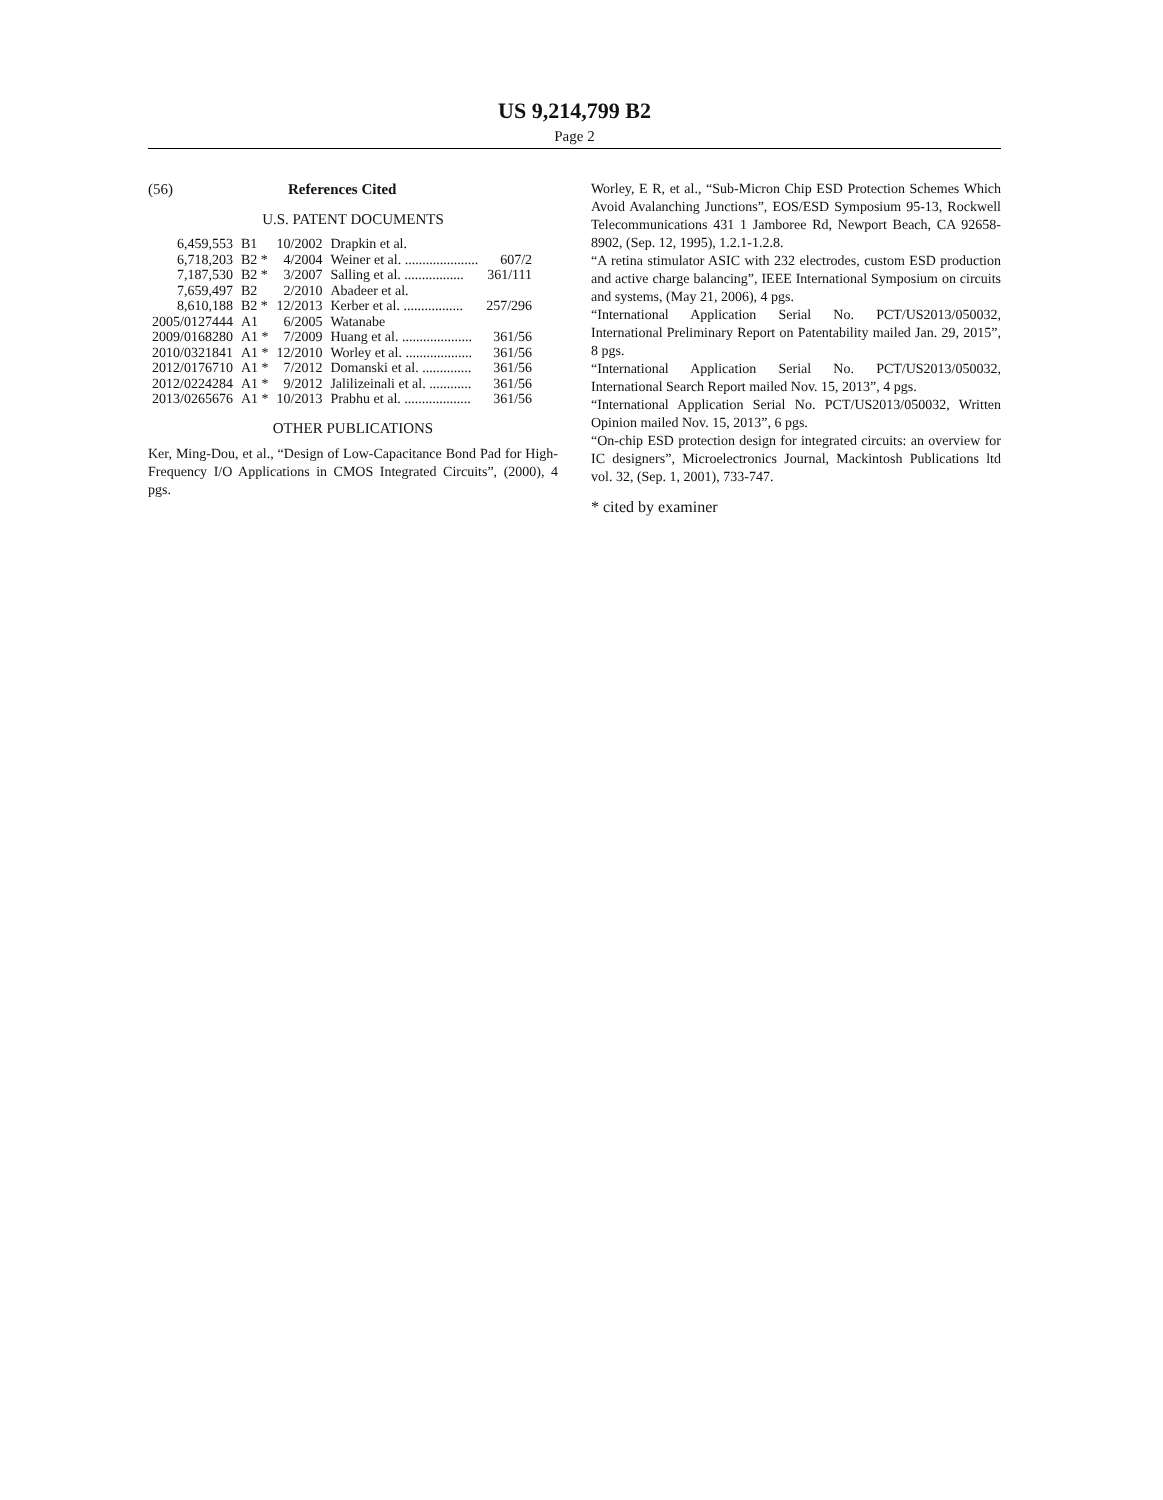US 9,214,799 B2
Page 2
(56) References Cited
U.S. PATENT DOCUMENTS
| 6,459,553 | B1 | 10/2002 | Drapkin et al. | |
| 6,718,203 | B2 * | 4/2004 | Weiner et al. ..................... | 607/2 |
| 7,187,530 | B2 * | 3/2007 | Salling et al. ................. | 361/111 |
| 7,659,497 | B2 | 2/2010 | Abadeer et al. | |
| 8,610,188 | B2 * | 12/2013 | Kerber et al. ................. | 257/296 |
| 2005/0127444 | A1 | 6/2005 | Watanabe | |
| 2009/0168280 | A1 * | 7/2009 | Huang et al. .................... | 361/56 |
| 2010/0321841 | A1 * | 12/2010 | Worley et al. ................... | 361/56 |
| 2012/0176710 | A1 * | 7/2012 | Domanski et al. .............. | 361/56 |
| 2012/0224284 | A1 * | 9/2012 | Jalilizeinali et al. ............ | 361/56 |
| 2013/0265676 | A1 * | 10/2013 | Prabhu et al. ................... | 361/56 |
OTHER PUBLICATIONS
Ker, Ming-Dou, et al., “Design of Low-Capacitance Bond Pad for High-Frequency I/O Applications in CMOS Integrated Circuits”, (2000), 4 pgs.
Worley, E R, et al., “Sub-Micron Chip ESD Protection Schemes Which Avoid Avalanching Junctions”, EOS/ESD Symposium 95-13, Rockwell Telecommunications 431 1 Jamboree Rd, Newport Beach, CA 92658-8902, (Sep. 12, 1995), 1.2.1-1.2.8.
“A retina stimulator ASIC with 232 electrodes, custom ESD production and active charge balancing”, IEEE International Symposium on circuits and systems, (May 21, 2006), 4 pgs.
“International Application Serial No. PCT/US2013/050032, International Preliminary Report on Patentability mailed Jan. 29, 2015”, 8 pgs.
“International Application Serial No. PCT/US2013/050032, International Search Report mailed Nov. 15, 2013”, 4 pgs.
“International Application Serial No. PCT/US2013/050032, Written Opinion mailed Nov. 15, 2013”, 6 pgs.
“On-chip ESD protection design for integrated circuits: an overview for IC designers”, Microelectronics Journal, Mackintosh Publications ltd vol. 32, (Sep. 1, 2001), 733-747.
* cited by examiner